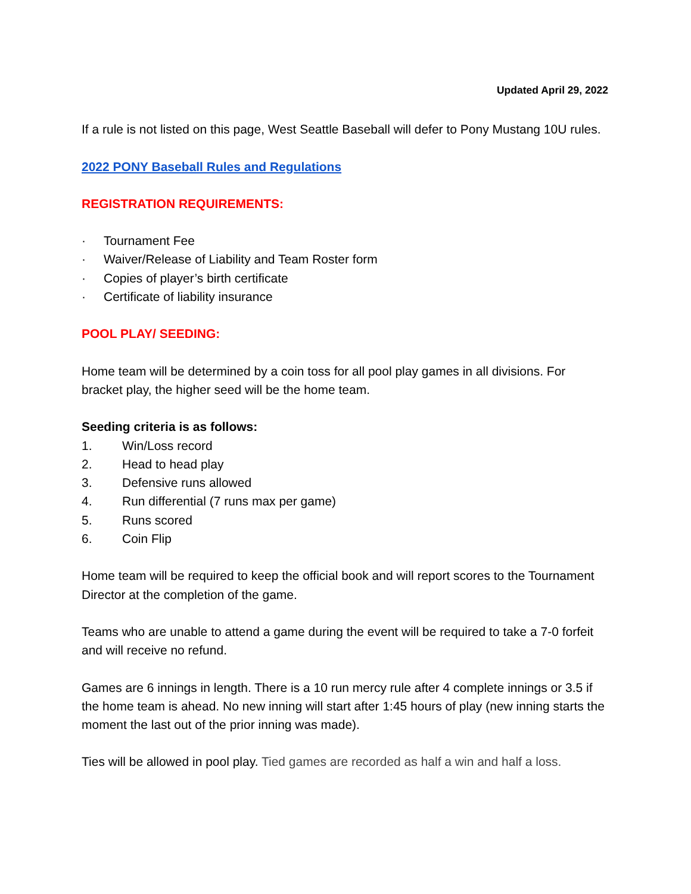Updated April 29, 2022
If a rule is not listed on this page, West Seattle Baseball will defer to Pony Mustang 10U rules.
2022 PONY Baseball Rules and Regulations
REGISTRATION REQUIREMENTS:
· Tournament Fee
· Waiver/Release of Liability and Team Roster form
· Copies of player’s birth certificate
· Certificate of liability insurance
POOL PLAY/ SEEDING:
Home team will be determined by a coin toss for all pool play games in all divisions. For bracket play, the higher seed will be the home team.
Seeding criteria is as follows:
1. Win/Loss record
2. Head to head play
3. Defensive runs allowed
4. Run differential (7 runs max per game)
5. Runs scored
6. Coin Flip
Home team will be required to keep the official book and will report scores to the Tournament Director at the completion of the game.
Teams who are unable to attend a game during the event will be required to take a 7-0 forfeit and will receive no refund.
Games are 6 innings in length. There is a 10 run mercy rule after 4 complete innings or 3.5 if the home team is ahead. No new inning will start after 1:45 hours of play (new inning starts the moment the last out of the prior inning was made).
Ties will be allowed in pool play. Tied games are recorded as half a win and half a loss.